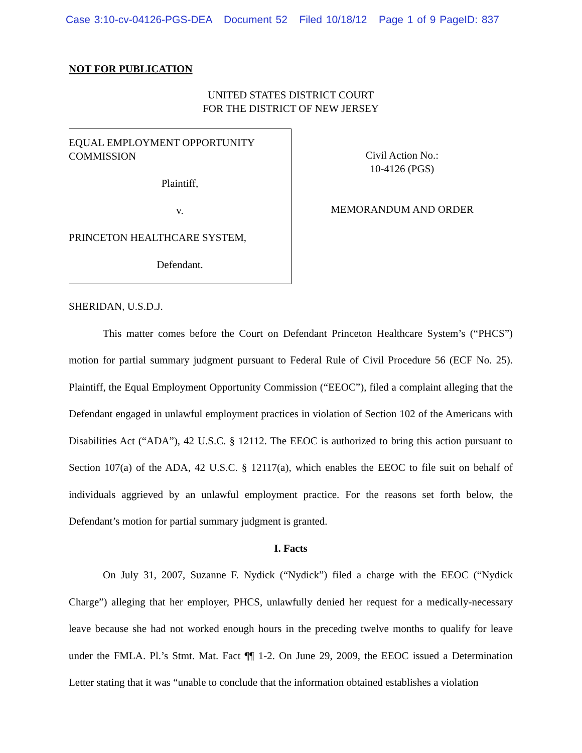Case 3:10-cv-04126-PGS-DEA Document 52 Filed 10/18/12 Page 1 of 9 PageID: 837
NOT FOR PUBLICATION
UNITED STATES DISTRICT COURT
FOR THE DISTRICT OF NEW JERSEY
EQUAL EMPLOYMENT OPPORTUNITY
COMMISSION
Plaintiff,
v.
PRINCETON HEALTHCARE SYSTEM,
Defendant.
Civil Action No.:
10-4126 (PGS)
MEMORANDUM AND ORDER
SHERIDAN, U.S.D.J.
This matter comes before the Court on Defendant Princeton Healthcare System’s (“PHCS”) motion for partial summary judgment pursuant to Federal Rule of Civil Procedure 56 (ECF No. 25). Plaintiff, the Equal Employment Opportunity Commission (“EEOC”), filed a complaint alleging that the Defendant engaged in unlawful employment practices in violation of Section 102 of the Americans with Disabilities Act (“ADA”), 42 U.S.C. § 12112. The EEOC is authorized to bring this action pursuant to Section 107(a) of the ADA, 42 U.S.C. § 12117(a), which enables the EEOC to file suit on behalf of individuals aggrieved by an unlawful employment practice. For the reasons set forth below, the Defendant’s motion for partial summary judgment is granted.
I. Facts
On July 31, 2007, Suzanne F. Nydick (“Nydick”) filed a charge with the EEOC (“Nydick Charge”) alleging that her employer, PHCS, unlawfully denied her request for a medically-necessary leave because she had not worked enough hours in the preceding twelve months to qualify for leave under the FMLA. Pl.’s Stmt. Mat. Fact ¶¶ 1-2. On June 29, 2009, the EEOC issued a Determination Letter stating that it was “unable to conclude that the information obtained establishes a violation